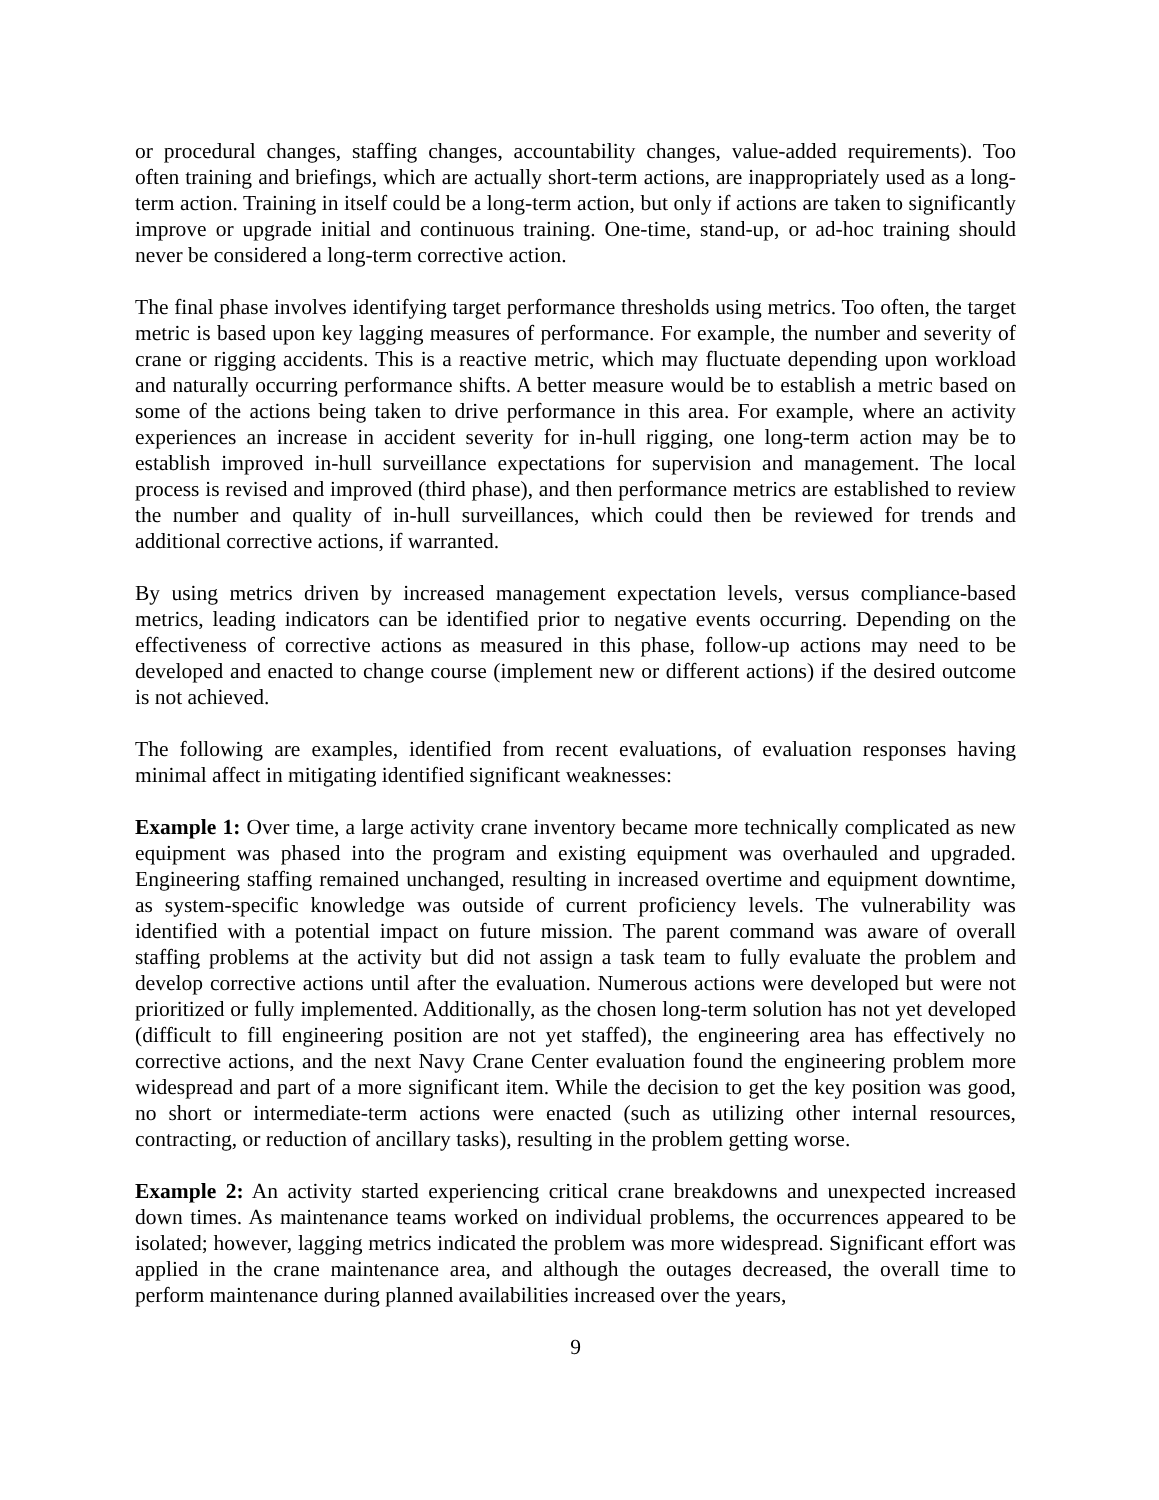or procedural changes, staffing changes, accountability changes, value-added requirements). Too often training and briefings, which are actually short-term actions, are inappropriately used as a long-term action. Training in itself could be a long-term action, but only if actions are taken to significantly improve or upgrade initial and continuous training. One-time, stand-up, or ad-hoc training should never be considered a long-term corrective action.
The final phase involves identifying target performance thresholds using metrics. Too often, the target metric is based upon key lagging measures of performance. For example, the number and severity of crane or rigging accidents. This is a reactive metric, which may fluctuate depending upon workload and naturally occurring performance shifts. A better measure would be to establish a metric based on some of the actions being taken to drive performance in this area. For example, where an activity experiences an increase in accident severity for in-hull rigging, one long-term action may be to establish improved in-hull surveillance expectations for supervision and management. The local process is revised and improved (third phase), and then performance metrics are established to review the number and quality of in-hull surveillances, which could then be reviewed for trends and additional corrective actions, if warranted.
By using metrics driven by increased management expectation levels, versus compliance-based metrics, leading indicators can be identified prior to negative events occurring. Depending on the effectiveness of corrective actions as measured in this phase, follow-up actions may need to be developed and enacted to change course (implement new or different actions) if the desired outcome is not achieved.
The following are examples, identified from recent evaluations, of evaluation responses having minimal affect in mitigating identified significant weaknesses:
Example 1: Over time, a large activity crane inventory became more technically complicated as new equipment was phased into the program and existing equipment was overhauled and upgraded. Engineering staffing remained unchanged, resulting in increased overtime and equipment downtime, as system-specific knowledge was outside of current proficiency levels. The vulnerability was identified with a potential impact on future mission. The parent command was aware of overall staffing problems at the activity but did not assign a task team to fully evaluate the problem and develop corrective actions until after the evaluation. Numerous actions were developed but were not prioritized or fully implemented. Additionally, as the chosen long-term solution has not yet developed (difficult to fill engineering position are not yet staffed), the engineering area has effectively no corrective actions, and the next Navy Crane Center evaluation found the engineering problem more widespread and part of a more significant item. While the decision to get the key position was good, no short or intermediate-term actions were enacted (such as utilizing other internal resources, contracting, or reduction of ancillary tasks), resulting in the problem getting worse.
Example 2: An activity started experiencing critical crane breakdowns and unexpected increased down times. As maintenance teams worked on individual problems, the occurrences appeared to be isolated; however, lagging metrics indicated the problem was more widespread. Significant effort was applied in the crane maintenance area, and although the outages decreased, the overall time to perform maintenance during planned availabilities increased over the years,
9